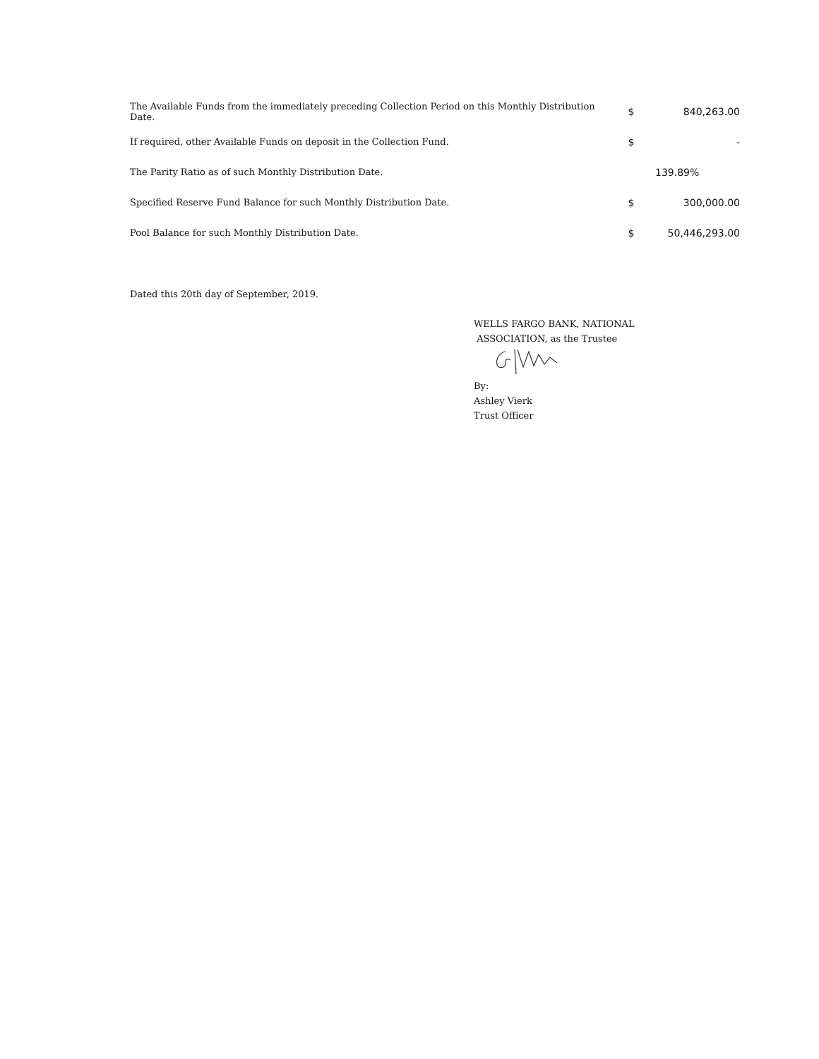| The Available Funds from the immediately preceding Collection Period on this Monthly Distribution Date. | $ | 840,263.00 |
| If required, other Available Funds on deposit in the Collection Fund. | $ | - |
| The Parity Ratio as of such Monthly Distribution Date. | | 139.89% |
| Specified Reserve Fund Balance for such Monthly Distribution Date. | $ | 300,000.00 |
| Pool Balance for such Monthly Distribution Date. | $ | 50,446,293.00 |
Dated this 20th day of September, 2019.
WELLS FARGO BANK, NATIONAL
ASSOCIATION, as the Trustee
By:
Ashley Vierk
Trust Officer